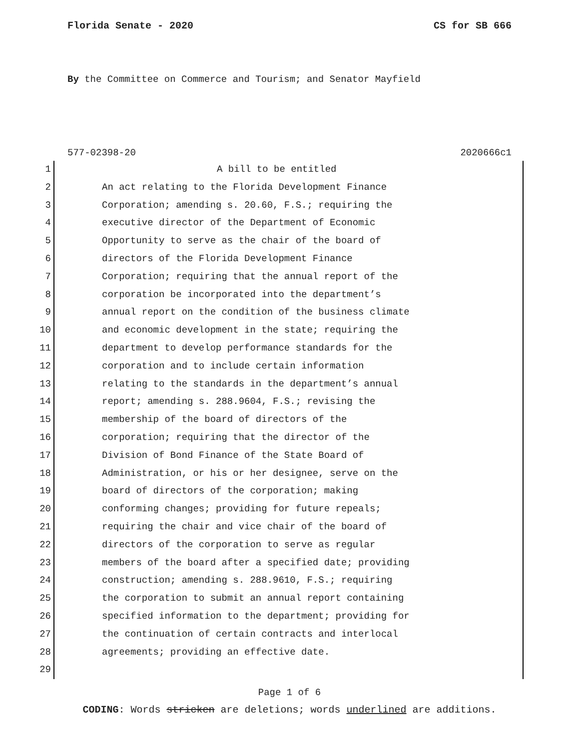Florida Senate - 2020 CS for SB 666
By the Committee on Commerce and Tourism; and Senator Mayfield
577-02398-20 2020666c1
1 A bill to be entitled
2 An act relating to the Florida Development Finance
3 Corporation; amending s. 20.60, F.S.; requiring the
4 executive director of the Department of Economic
5 Opportunity to serve as the chair of the board of
6 directors of the Florida Development Finance
7 Corporation; requiring that the annual report of the
8 corporation be incorporated into the department’s
9 annual report on the condition of the business climate
10 and economic development in the state; requiring the
11 department to develop performance standards for the
12 corporation and to include certain information
13 relating to the standards in the department’s annual
14 report; amending s. 288.9604, F.S.; revising the
15 membership of the board of directors of the
16 corporation; requiring that the director of the
17 Division of Bond Finance of the State Board of
18 Administration, or his or her designee, serve on the
19 board of directors of the corporation; making
20 conforming changes; providing for future repeals;
21 requiring the chair and vice chair of the board of
22 directors of the corporation to serve as regular
23 members of the board after a specified date; providing
24 construction; amending s. 288.9610, F.S.; requiring
25 the corporation to submit an annual report containing
26 specified information to the department; providing for
27 the continuation of certain contracts and interlocal
28 agreements; providing an effective date.
29
Page 1 of 6
CODING: Words stricken are deletions; words underlined are additions.